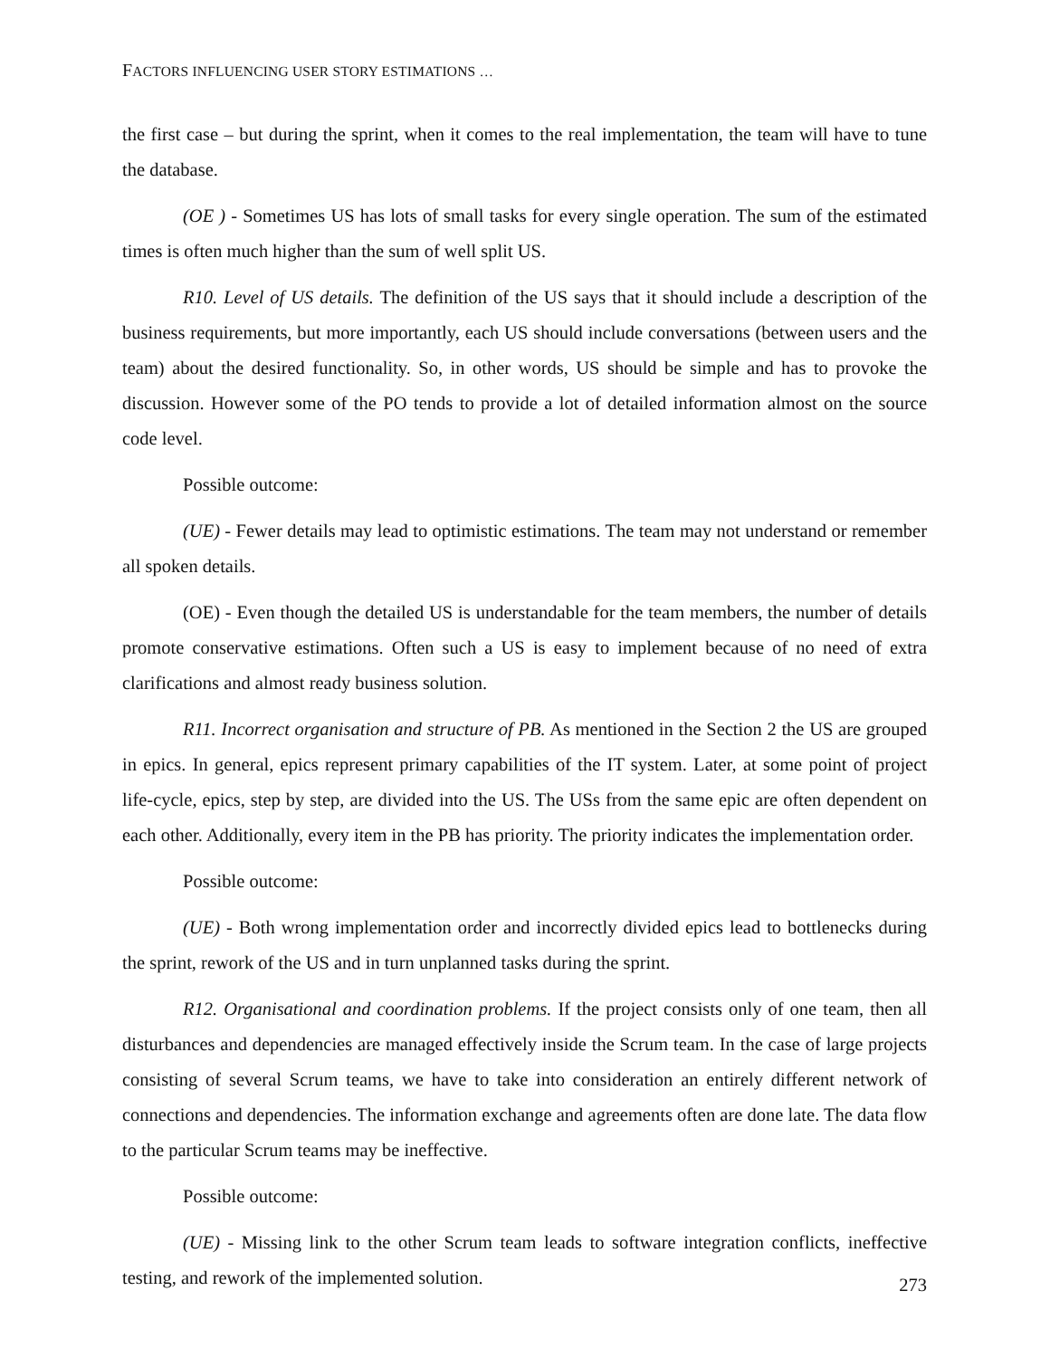FACTORS INFLUENCING USER STORY ESTIMATIONS …
the first case – but during the sprint, when it comes to the real implementation, the team will have to tune the database.
(OE ) - Sometimes US has lots of small tasks for every single operation. The sum of the estimated times is often much higher than the sum of well split US.
R10. Level of US details. The definition of the US says that it should include a description of the business requirements, but more importantly, each US should include conversations (between users and the team) about the desired functionality. So, in other words, US should be simple and has to provoke the discussion. However some of the PO tends to provide a lot of detailed information almost on the source code level.
Possible outcome:
(UE) - Fewer details may lead to optimistic estimations. The team may not understand or remember all spoken details.
(OE) - Even though the detailed US is understandable for the team members, the number of details promote conservative estimations. Often such a US is easy to implement because of no need of extra clarifications and almost ready business solution.
R11. Incorrect organisation and structure of PB. As mentioned in the Section 2 the US are grouped in epics. In general, epics represent primary capabilities of the IT system. Later, at some point of project life-cycle, epics, step by step, are divided into the US. The USs from the same epic are often dependent on each other. Additionally, every item in the PB has priority. The priority indicates the implementation order.
Possible outcome:
(UE) - Both wrong implementation order and incorrectly divided epics lead to bottlenecks during the sprint, rework of the US and in turn unplanned tasks during the sprint.
R12. Organisational and coordination problems. If the project consists only of one team, then all disturbances and dependencies are managed effectively inside the Scrum team. In the case of large projects consisting of several Scrum teams, we have to take into consideration an entirely different network of connections and dependencies. The information exchange and agreements often are done late. The data flow to the particular Scrum teams may be ineffective.
Possible outcome:
(UE) - Missing link to the other Scrum team leads to software integration conflicts, ineffective testing, and rework of the implemented solution.
273